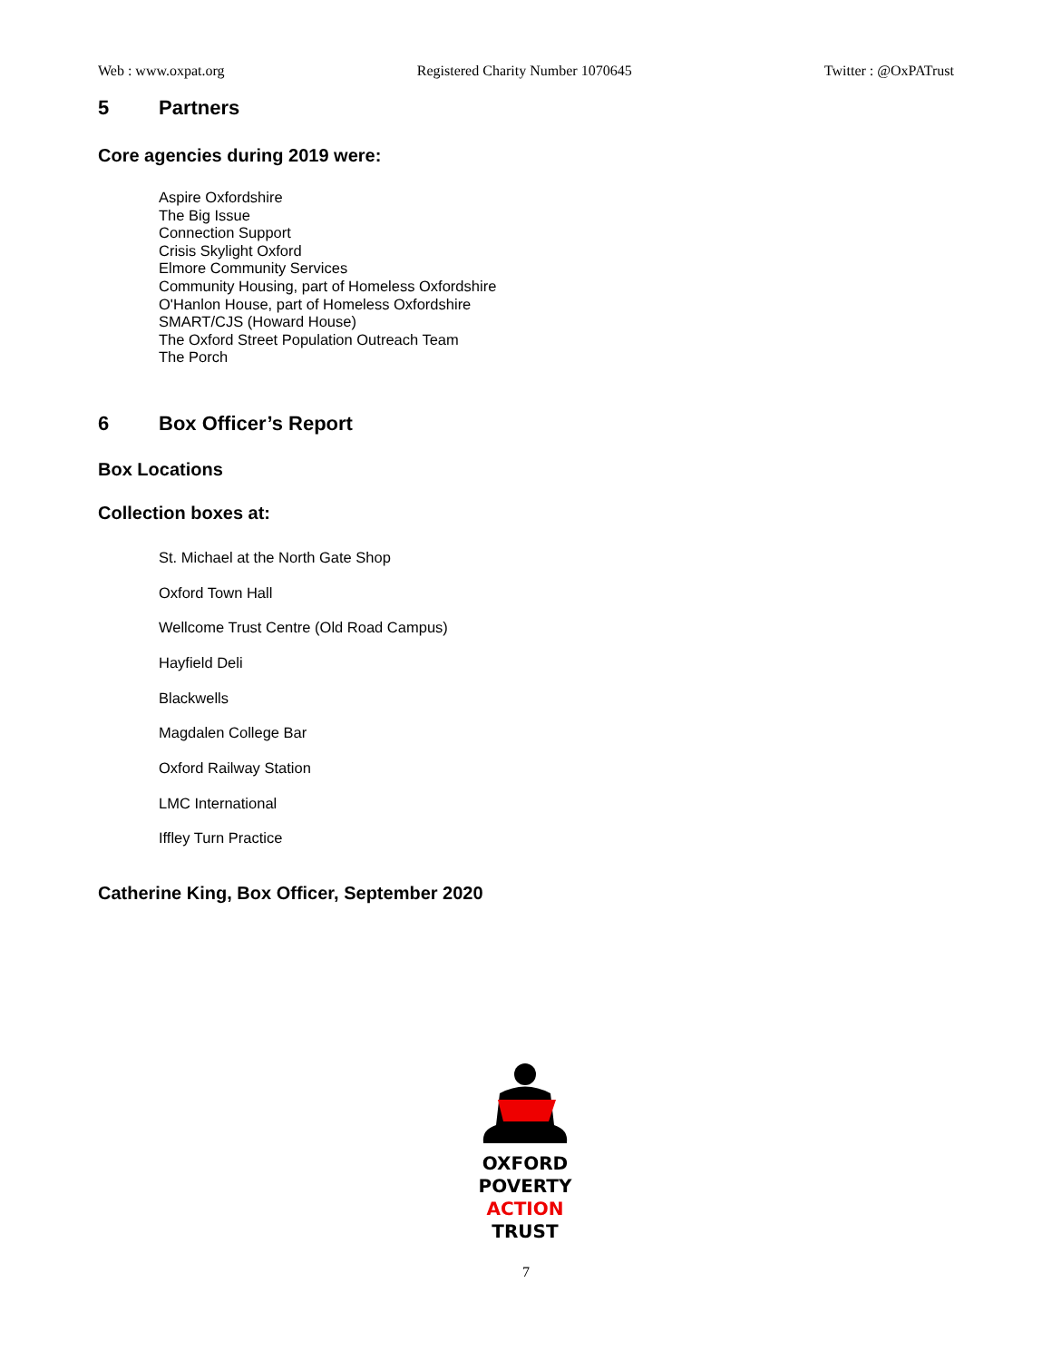Web : www.oxpat.org Registered Charity Number 1070645 Twitter : @OxPATrust
5 Partners
Core agencies during 2019 were:
Aspire Oxfordshire
The Big Issue
Connection Support
Crisis Skylight Oxford
Elmore Community Services
Community Housing, part of Homeless Oxfordshire
O'Hanlon House, part of Homeless Oxfordshire
SMART/CJS (Howard House)
The Oxford Street Population Outreach Team
The Porch
6 Box Officer’s Report
Box Locations
Collection boxes at:
St. Michael at the North Gate Shop
Oxford Town Hall
Wellcome Trust Centre (Old Road Campus)
Hayfield Deli
Blackwells
Magdalen College Bar
Oxford Railway Station
LMC International
Iffley Turn Practice
Catherine King, Box Officer, September 2020
OXFORD
POVERTY
ACTION
TRUST
7